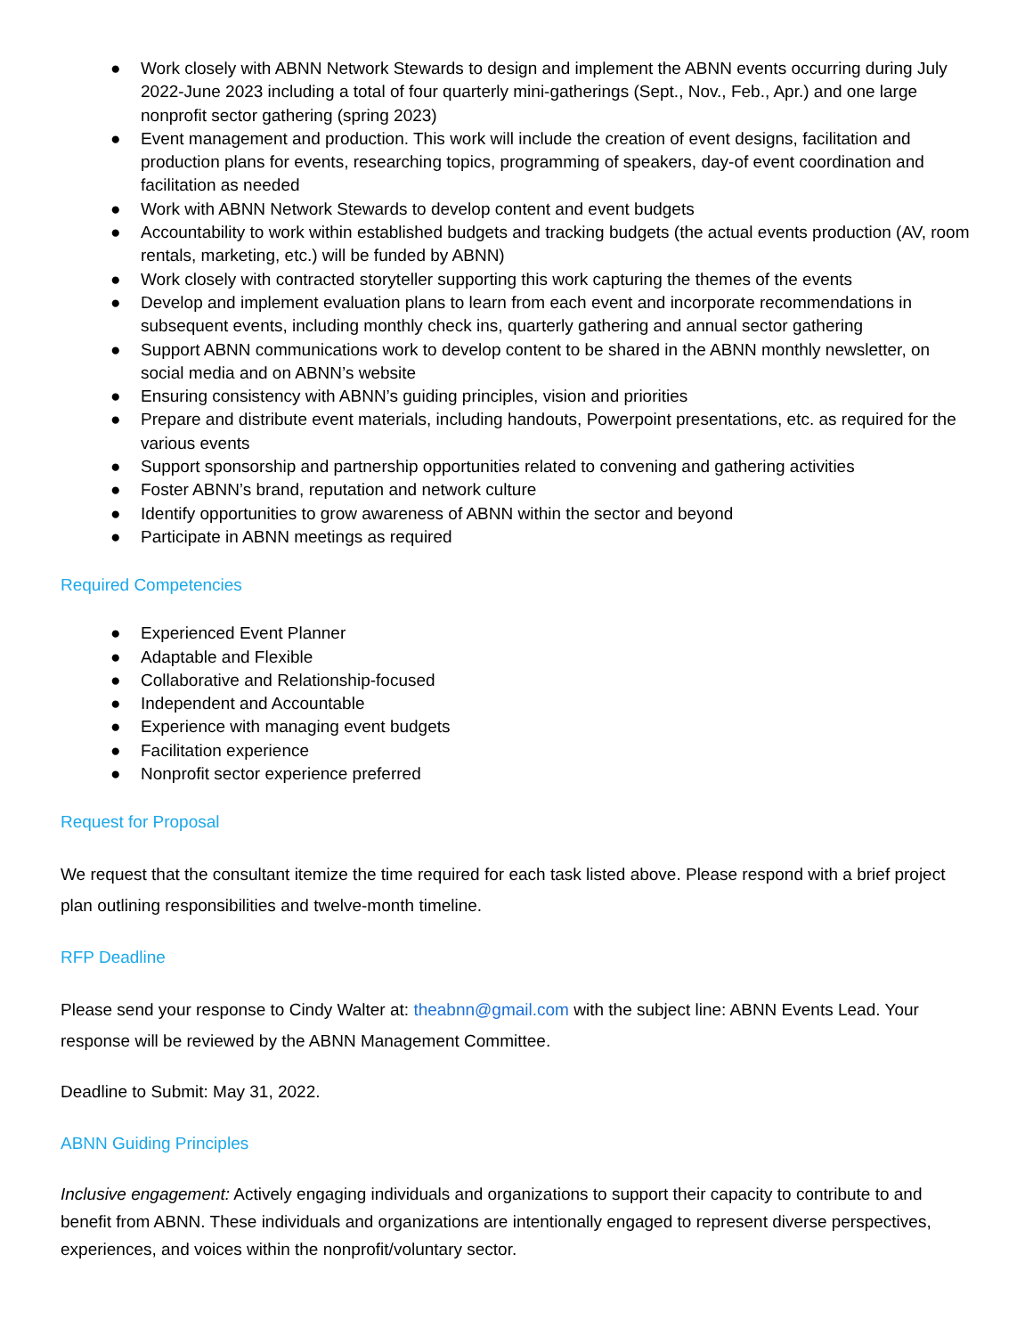● Work closely with ABNN Network Stewards to design and implement the ABNN events occurring during July 2022-June 2023 including a total of four quarterly mini-gatherings (Sept., Nov., Feb., Apr.) and one large nonprofit sector gathering (spring 2023)
● Event management and production. This work will include the creation of event designs, facilitation and production plans for events, researching topics, programming of speakers, day-of event coordination and facilitation as needed
● Work with ABNN Network Stewards to develop content and event budgets
● Accountability to work within established budgets and tracking budgets (the actual events production (AV, room rentals, marketing, etc.) will be funded by ABNN)
● Work closely with contracted storyteller supporting this work capturing the themes of the events
● Develop and implement evaluation plans to learn from each event and incorporate recommendations in subsequent events, including monthly check ins, quarterly gathering and annual sector gathering
● Support ABNN communications work to develop content to be shared in the ABNN monthly newsletter, on social media and on ABNN’s website
● Ensuring consistency with ABNN’s guiding principles, vision and priorities
● Prepare and distribute event materials, including handouts, Powerpoint presentations, etc. as required for the various events
● Support sponsorship and partnership opportunities related to convening and gathering activities
● Foster ABNN’s brand, reputation and network culture
● Identify opportunities to grow awareness of ABNN within the sector and beyond
● Participate in ABNN meetings as required
Required Competencies
● Experienced Event Planner
● Adaptable and Flexible
● Collaborative and Relationship-focused
● Independent and Accountable
● Experience with managing event budgets
● Facilitation experience
● Nonprofit sector experience preferred
Request for Proposal
We request that the consultant itemize the time required for each task listed above. Please respond with a brief project plan outlining responsibilities and twelve-month timeline.
RFP Deadline
Please send your response to Cindy Walter at: theabnn@gmail.com with the subject line: ABNN Events Lead. Your response will be reviewed by the ABNN Management Committee.
Deadline to Submit: May 31, 2022.
ABNN Guiding Principles
Inclusive engagement: Actively engaging individuals and organizations to support their capacity to contribute to and benefit from ABNN. These individuals and organizations are intentionally engaged to represent diverse perspectives, experiences, and voices within the nonprofit/voluntary sector.